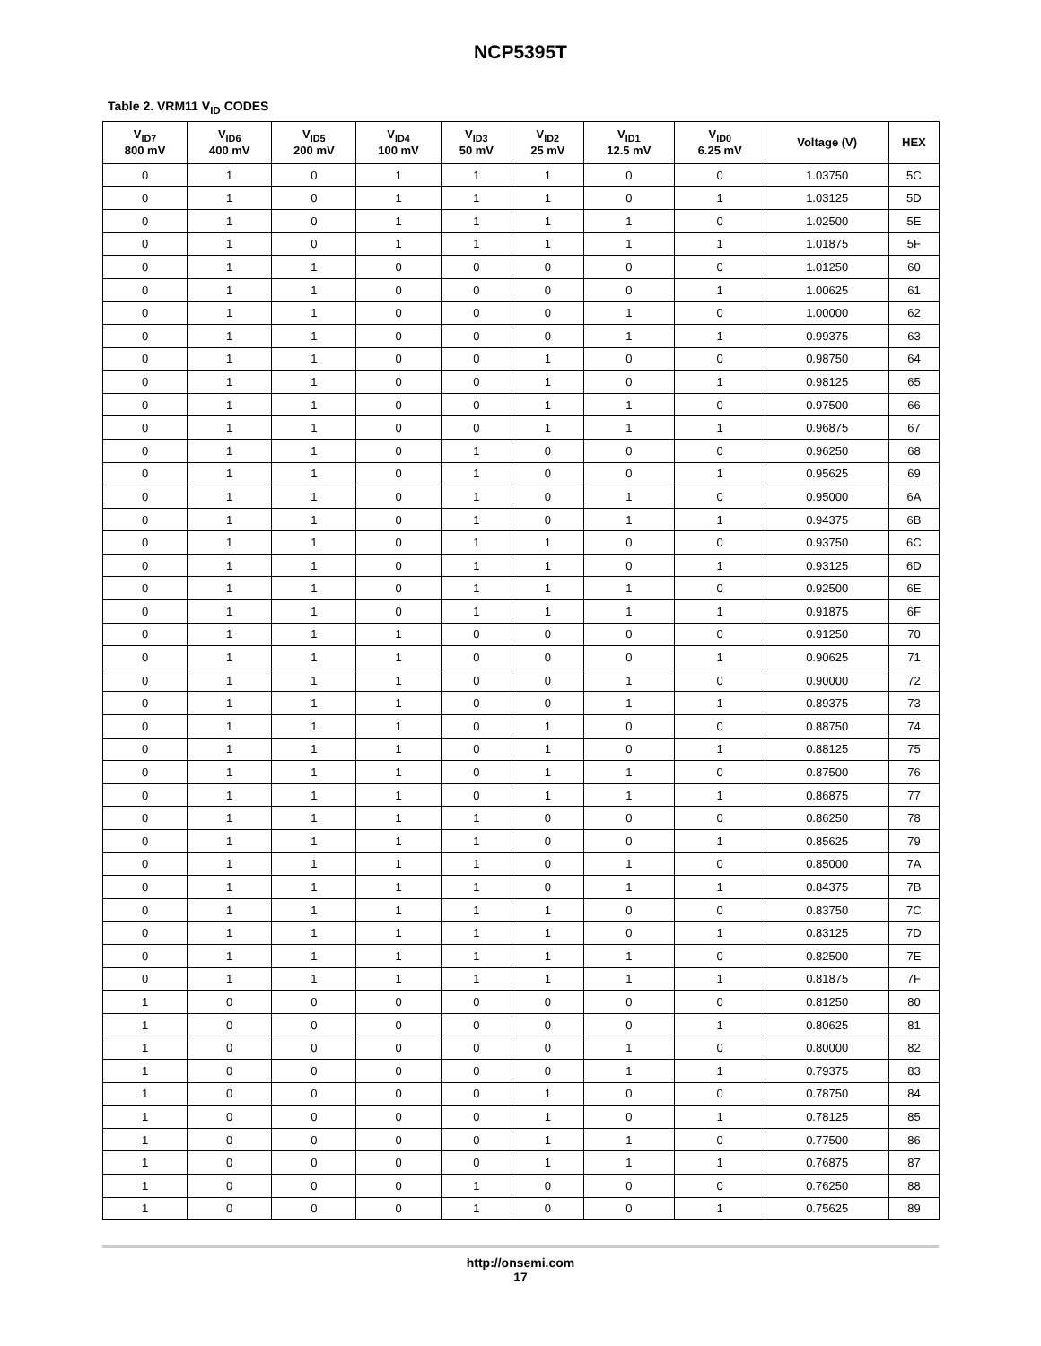NCP5395T
Table 2. VRM11 V<sub>ID</sub> CODES
| V<sub>ID7</sub> 800 mV | V<sub>ID6</sub> 400 mV | V<sub>ID5</sub> 200 mV | V<sub>ID4</sub> 100 mV | V<sub>ID3</sub> 50 mV | V<sub>ID2</sub> 25 mV | V<sub>ID1</sub> 12.5 mV | V<sub>ID0</sub> 6.25 mV | Voltage (V) | HEX |
| --- | --- | --- | --- | --- | --- | --- | --- | --- | --- |
| 0 | 1 | 0 | 1 | 1 | 1 | 0 | 0 | 1.03750 | 5C |
| 0 | 1 | 0 | 1 | 1 | 1 | 0 | 1 | 1.03125 | 5D |
| 0 | 1 | 0 | 1 | 1 | 1 | 1 | 0 | 1.02500 | 5E |
| 0 | 1 | 0 | 1 | 1 | 1 | 1 | 1 | 1.01875 | 5F |
| 0 | 1 | 1 | 0 | 0 | 0 | 0 | 0 | 1.01250 | 60 |
| 0 | 1 | 1 | 0 | 0 | 0 | 0 | 1 | 1.00625 | 61 |
| 0 | 1 | 1 | 0 | 0 | 0 | 1 | 0 | 1.00000 | 62 |
| 0 | 1 | 1 | 0 | 0 | 0 | 1 | 1 | 0.99375 | 63 |
| 0 | 1 | 1 | 0 | 0 | 1 | 0 | 0 | 0.98750 | 64 |
| 0 | 1 | 1 | 0 | 0 | 1 | 0 | 1 | 0.98125 | 65 |
| 0 | 1 | 1 | 0 | 0 | 1 | 1 | 0 | 0.97500 | 66 |
| 0 | 1 | 1 | 0 | 0 | 1 | 1 | 1 | 0.96875 | 67 |
| 0 | 1 | 1 | 0 | 1 | 0 | 0 | 0 | 0.96250 | 68 |
| 0 | 1 | 1 | 0 | 1 | 0 | 0 | 1 | 0.95625 | 69 |
| 0 | 1 | 1 | 0 | 1 | 0 | 1 | 0 | 0.95000 | 6A |
| 0 | 1 | 1 | 0 | 1 | 0 | 1 | 1 | 0.94375 | 6B |
| 0 | 1 | 1 | 0 | 1 | 1 | 0 | 0 | 0.93750 | 6C |
| 0 | 1 | 1 | 0 | 1 | 1 | 0 | 1 | 0.93125 | 6D |
| 0 | 1 | 1 | 0 | 1 | 1 | 1 | 0 | 0.92500 | 6E |
| 0 | 1 | 1 | 0 | 1 | 1 | 1 | 1 | 0.91875 | 6F |
| 0 | 1 | 1 | 1 | 0 | 0 | 0 | 0 | 0.91250 | 70 |
| 0 | 1 | 1 | 1 | 0 | 0 | 0 | 1 | 0.90625 | 71 |
| 0 | 1 | 1 | 1 | 0 | 0 | 1 | 0 | 0.90000 | 72 |
| 0 | 1 | 1 | 1 | 0 | 0 | 1 | 1 | 0.89375 | 73 |
| 0 | 1 | 1 | 1 | 0 | 1 | 0 | 0 | 0.88750 | 74 |
| 0 | 1 | 1 | 1 | 0 | 1 | 0 | 1 | 0.88125 | 75 |
| 0 | 1 | 1 | 1 | 0 | 1 | 1 | 0 | 0.87500 | 76 |
| 0 | 1 | 1 | 1 | 0 | 1 | 1 | 1 | 0.86875 | 77 |
| 0 | 1 | 1 | 1 | 1 | 0 | 0 | 0 | 0.86250 | 78 |
| 0 | 1 | 1 | 1 | 1 | 0 | 0 | 1 | 0.85625 | 79 |
| 0 | 1 | 1 | 1 | 1 | 0 | 1 | 0 | 0.85000 | 7A |
| 0 | 1 | 1 | 1 | 1 | 0 | 1 | 1 | 0.84375 | 7B |
| 0 | 1 | 1 | 1 | 1 | 1 | 0 | 0 | 0.83750 | 7C |
| 0 | 1 | 1 | 1 | 1 | 1 | 0 | 1 | 0.83125 | 7D |
| 0 | 1 | 1 | 1 | 1 | 1 | 1 | 0 | 0.82500 | 7E |
| 0 | 1 | 1 | 1 | 1 | 1 | 1 | 1 | 0.81875 | 7F |
| 1 | 0 | 0 | 0 | 0 | 0 | 0 | 0 | 0.81250 | 80 |
| 1 | 0 | 0 | 0 | 0 | 0 | 0 | 1 | 0.80625 | 81 |
| 1 | 0 | 0 | 0 | 0 | 0 | 1 | 0 | 0.80000 | 82 |
| 1 | 0 | 0 | 0 | 0 | 0 | 1 | 1 | 0.79375 | 83 |
| 1 | 0 | 0 | 0 | 0 | 1 | 0 | 0 | 0.78750 | 84 |
| 1 | 0 | 0 | 0 | 0 | 1 | 0 | 1 | 0.78125 | 85 |
| 1 | 0 | 0 | 0 | 0 | 1 | 1 | 0 | 0.77500 | 86 |
| 1 | 0 | 0 | 0 | 0 | 1 | 1 | 1 | 0.76875 | 87 |
| 1 | 0 | 0 | 0 | 1 | 0 | 0 | 0 | 0.76250 | 88 |
| 1 | 0 | 0 | 0 | 1 | 0 | 0 | 1 | 0.75625 | 89 |
http://onsemi.com
17